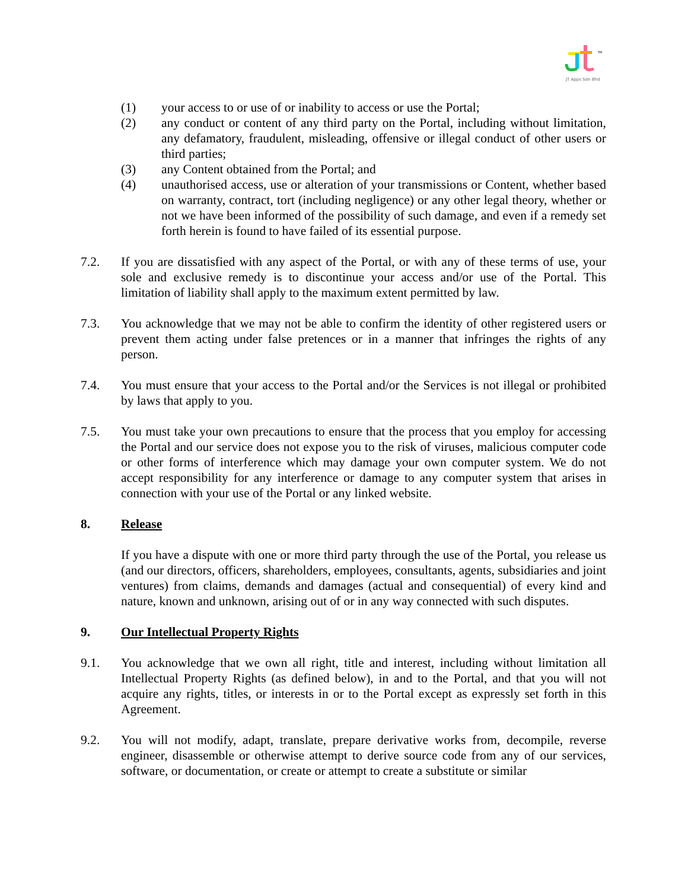JT Apps Sdn Bhd
TM
(1) your access to or use of or inability to access or use the Portal;
(2) any conduct or content of any third party on the Portal, including without limitation, any defamatory, fraudulent, misleading, offensive or illegal conduct of other users or third parties;
(3) any Content obtained from the Portal; and
(4) unauthorised access, use or alteration of your transmissions or Content, whether based on warranty, contract, tort (including negligence) or any other legal theory, whether or not we have been informed of the possibility of such damage, and even if a remedy set forth herein is found to have failed of its essential purpose.
7.2. If you are dissatisfied with any aspect of the Portal, or with any of these terms of use, your sole and exclusive remedy is to discontinue your access and/or use of the Portal. This limitation of liability shall apply to the maximum extent permitted by law.
7.3. You acknowledge that we may not be able to confirm the identity of other registered users or prevent them acting under false pretences or in a manner that infringes the rights of any person.
7.4. You must ensure that your access to the Portal and/or the Services is not illegal or prohibited by laws that apply to you.
7.5. You must take your own precautions to ensure that the process that you employ for accessing the Portal and our service does not expose you to the risk of viruses, malicious computer code or other forms of interference which may damage your own computer system. We do not accept responsibility for any interference or damage to any computer system that arises in connection with your use of the Portal or any linked website.
8. Release
If you have a dispute with one or more third party through the use of the Portal, you release us (and our directors, officers, shareholders, employees, consultants, agents, subsidiaries and joint ventures) from claims, demands and damages (actual and consequential) of every kind and nature, known and unknown, arising out of or in any way connected with such disputes.
9. Our Intellectual Property Rights
9.1. You acknowledge that we own all right, title and interest, including without limitation all Intellectual Property Rights (as defined below), in and to the Portal, and that you will not acquire any rights, titles, or interests in or to the Portal except as expressly set forth in this Agreement.
9.2. You will not modify, adapt, translate, prepare derivative works from, decompile, reverse engineer, disassemble or otherwise attempt to derive source code from any of our services, software, or documentation, or create or attempt to create a substitute or similar